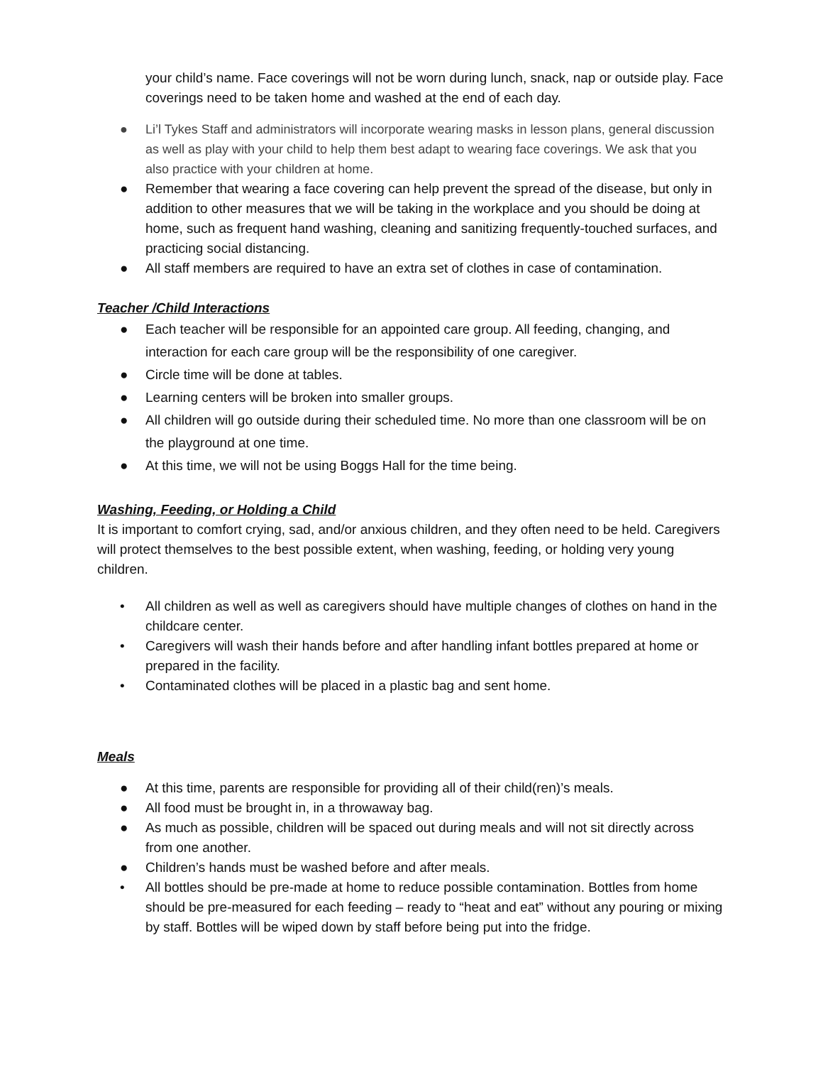your child’s name. Face coverings will not be worn during lunch, snack, nap or outside play. Face coverings need to be taken home and washed at the end of each day.
● Li’l Tykes Staff and administrators will incorporate wearing masks in lesson plans, general discussion as well as play with your child to help them best adapt to wearing face coverings. We ask that you also practice with your children at home.
● Remember that wearing a face covering can help prevent the spread of the disease, but only in addition to other measures that we will be taking in the workplace and you should be doing at home, such as frequent hand washing, cleaning and sanitizing frequently-touched surfaces, and practicing social distancing.
● All staff members are required to have an extra set of clothes in case of contamination.
Teacher /Child Interactions
● Each teacher will be responsible for an appointed care group. All feeding, changing, and interaction for each care group will be the responsibility of one caregiver.
● Circle time will be done at tables.
● Learning centers will be broken into smaller groups.
● All children will go outside during their scheduled time. No more than one classroom will be on the playground at one time.
● At this time, we will not be using Boggs Hall for the time being.
Washing, Feeding, or Holding a Child
It is important to comfort crying, sad, and/or anxious children, and they often need to be held. Caregivers will protect themselves to the best possible extent, when washing, feeding, or holding very young children.
• All children as well as well as caregivers should have multiple changes of clothes on hand in the childcare center.
• Caregivers will wash their hands before and after handling infant bottles prepared at home or prepared in the facility.
• Contaminated clothes will be placed in a plastic bag and sent home.
Meals
● At this time, parents are responsible for providing all of their child(ren)’s meals.
● All food must be brought in, in a throwaway bag.
● As much as possible, children will be spaced out during meals and will not sit directly across from one another.
● Children’s hands must be washed before and after meals.
• All bottles should be pre-made at home to reduce possible contamination. Bottles from home should be pre-measured for each feeding – ready to “heat and eat” without any pouring or mixing by staff. Bottles will be wiped down by staff before being put into the fridge.